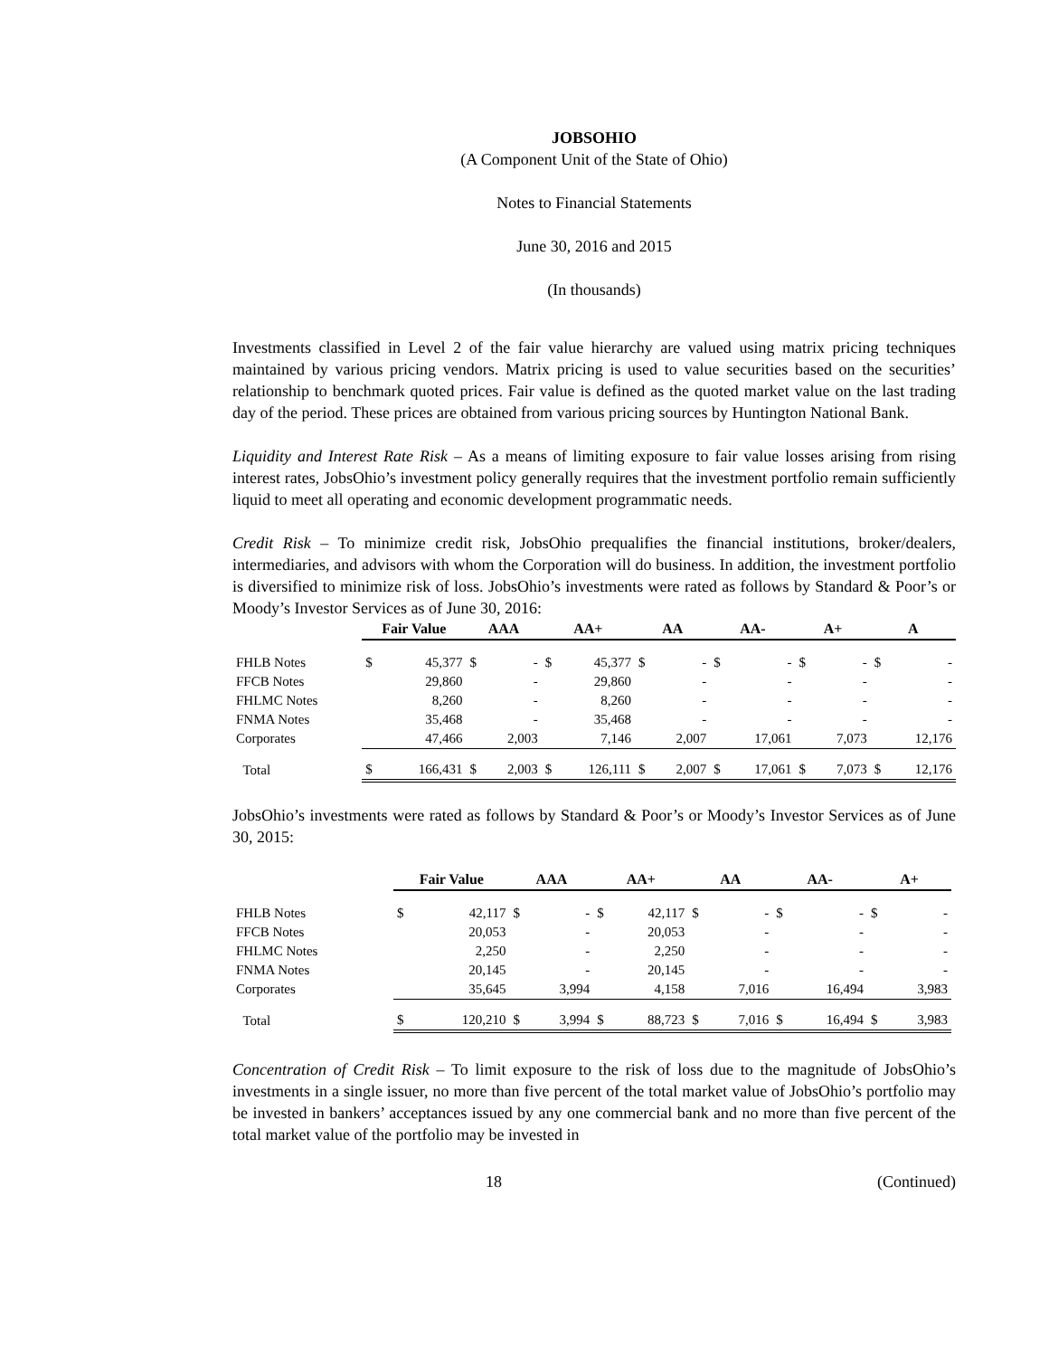JOBSOHIO
(A Component Unit of the State of Ohio)
Notes to Financial Statements
June 30, 2016 and 2015
(In thousands)
Investments classified in Level 2 of the fair value hierarchy are valued using matrix pricing techniques maintained by various pricing vendors. Matrix pricing is used to value securities based on the securities’ relationship to benchmark quoted prices. Fair value is defined as the quoted market value on the last trading day of the period. These prices are obtained from various pricing sources by Huntington National Bank.
Liquidity and Interest Rate Risk – As a means of limiting exposure to fair value losses arising from rising interest rates, JobsOhio’s investment policy generally requires that the investment portfolio remain sufficiently liquid to meet all operating and economic development programmatic needs.
Credit Risk – To minimize credit risk, JobsOhio prequalifies the financial institutions, broker/dealers, intermediaries, and advisors with whom the Corporation will do business. In addition, the investment portfolio is diversified to minimize risk of loss. JobsOhio’s investments were rated as follows by Standard & Poor’s or Moody’s Investor Services as of June 30, 2016:
| | Fair Value | | AAA | | AA+ | | AA | | AA- | | A+ | | A | |
| --- | --- | --- | --- | --- | --- | --- | --- | --- | --- | --- | --- | --- | --- | --- |
| FHLB Notes | $ | 45,377 | $ | - | $ | 45,377 | $ | - | $ | - | $ | - | $ | - |
| FFCB Notes | | 29,860 | | - | | 29,860 | | - | | - | | - | | - |
| FHLMC Notes | | 8,260 | | - | | 8,260 | | - | | - | | - | | - |
| FNMA Notes | | 35,468 | | - | | 35,468 | | - | | - | | - | | - |
| Corporates | | 47,466 | | 2,003 | | 7,146 | | 2,007 | | 17,061 | | 7,073 | | 12,176 |
| Total | $ | 166,431 | $ | 2,003 | $ | 126,111 | $ | 2,007 | $ | 17,061 | $ | 7,073 | $ | 12,176 |
JobsOhio’s investments were rated as follows by Standard & Poor’s or Moody’s Investor Services as of June 30, 2015:
| | Fair Value | | AAA | | AA+ | | AA | | AA- | | A+ | |
| --- | --- | --- | --- | --- | --- | --- | --- | --- | --- | --- | --- | --- |
| FHLB Notes | $ | 42,117 | $ | - | $ | 42,117 | $ | - | $ | - | $ | - |
| FFCB Notes | | 20,053 | | - | | 20,053 | | - | | - | | - |
| FHLMC Notes | | 2,250 | | - | | 2,250 | | - | | - | | - |
| FNMA Notes | | 20,145 | | - | | 20,145 | | - | | - | | - |
| Corporates | | 35,645 | | 3,994 | | 4,158 | | 7,016 | | 16,494 | | 3,983 |
| Total | $ | 120,210 | $ | 3,994 | $ | 88,723 | $ | 7,016 | $ | 16,494 | $ | 3,983 |
Concentration of Credit Risk – To limit exposure to the risk of loss due to the magnitude of JobsOhio’s investments in a single issuer, no more than five percent of the total market value of JobsOhio’s portfolio may be invested in bankers’ acceptances issued by any one commercial bank and no more than five percent of the total market value of the portfolio may be invested in
18 (Continued)